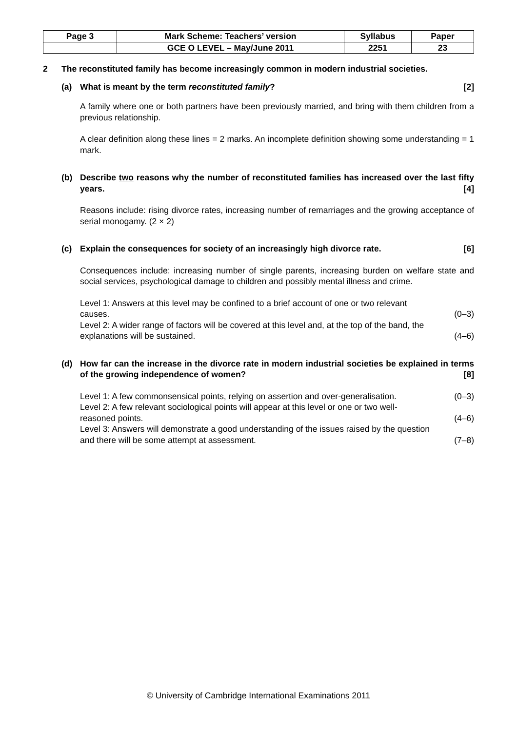| Page 3 | Mark Scheme: Teachers’ version | Syllabus | Paper |
| | GCE O LEVEL – May/June 2011 | 2251 | 23 |
2 The reconstituted family has become increasingly common in modern industrial societies.
(a) What is meant by the term reconstituted family? [2]
A family where one or both partners have been previously married, and bring with them children from a previous relationship.
A clear definition along these lines = 2 marks. An incomplete definition showing some understanding = 1 mark.
(b) Describe two reasons why the number of reconstituted families has increased over the last fifty years. [4]
Reasons include: rising divorce rates, increasing number of remarriages and the growing acceptance of serial monogamy. (2 × 2)
(c) Explain the consequences for society of an increasingly high divorce rate. [6]
Consequences include: increasing number of single parents, increasing burden on welfare state and social services, psychological damage to children and possibly mental illness and crime.
Level 1: Answers at this level may be confined to a brief account of one or two relevant
causes. (0–3)
Level 2: A wider range of factors will be covered at this level and, at the top of the band, the
explanations will be sustained. (4–6)
(d) How far can the increase in the divorce rate in modern industrial societies be explained in terms of the growing independence of women? [8]
Level 1: A few commonsensical points, relying on assertion and over-generalisation. (0–3)
Level 2: A few relevant sociological points will appear at this level or one or two well-
reasoned points. (4–6)
Level 3: Answers will demonstrate a good understanding of the issues raised by the question
and there will be some attempt at assessment. (7–8)
© University of Cambridge International Examinations 2011